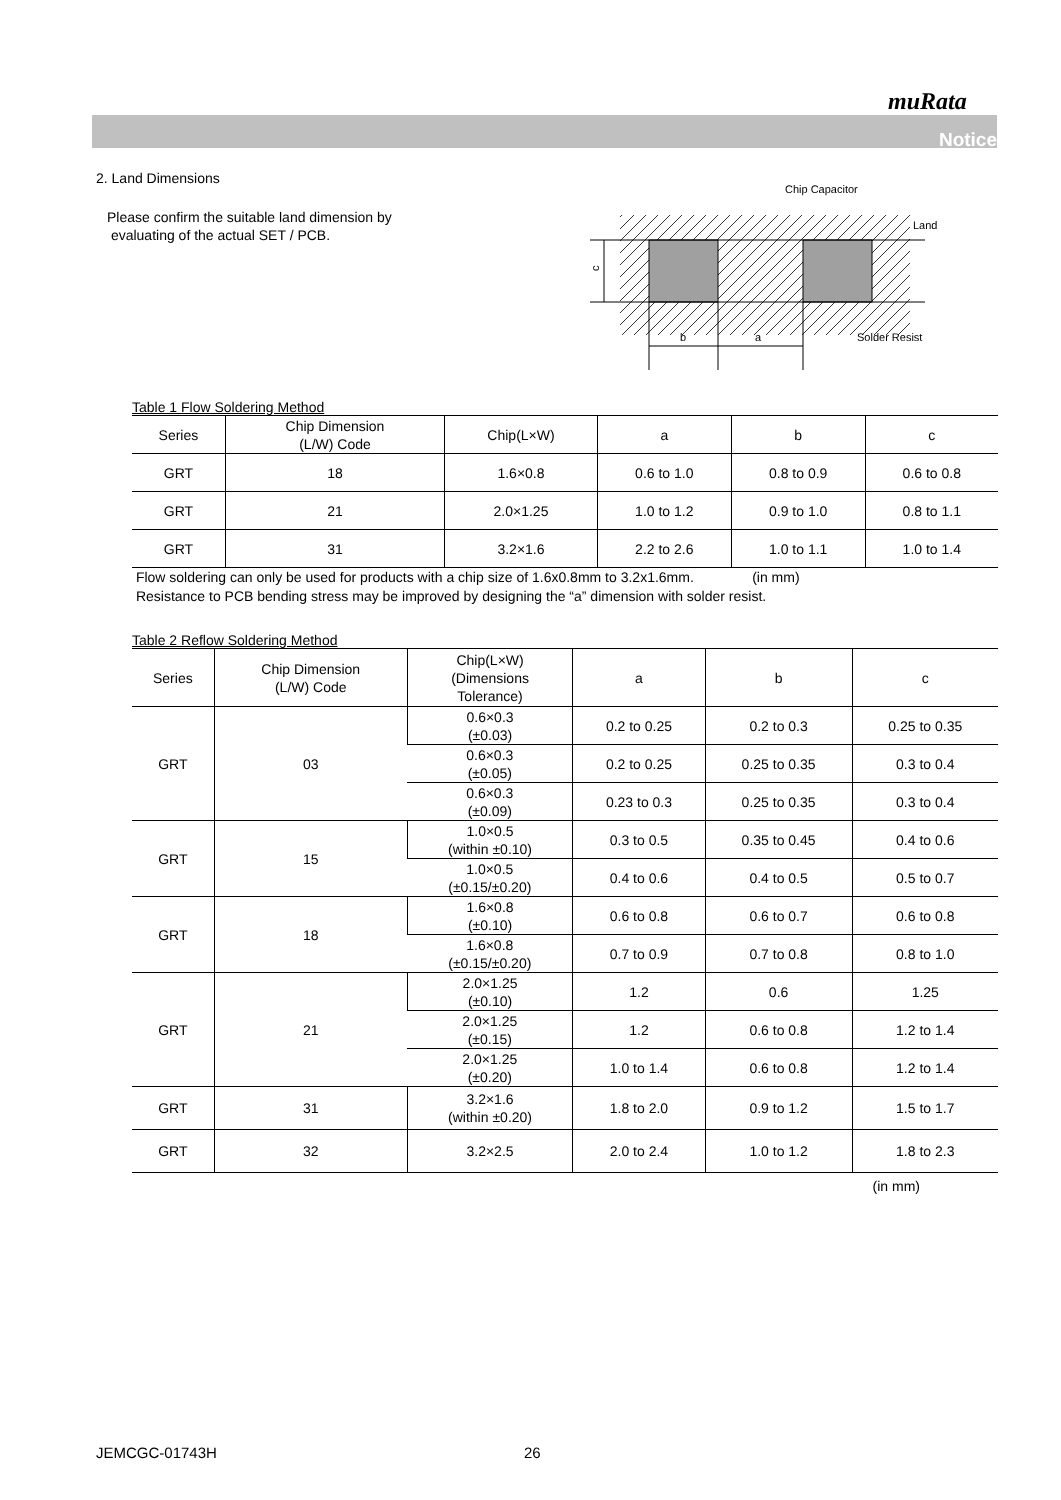muRata
Notice
2. Land Dimensions
Please confirm the suitable land dimension by
evaluating of the actual SET / PCB.
c
b
a
Chip Capacitor
Land
Solder Resist
Table 1 Flow Soldering Method
| Series | Chip Dimension (L/W) Code | Chip(L×W) | a | b | c |
| --- | --- | --- | --- | --- | --- |
| GRT | 18 | 1.6×0.8 | 0.6 to 1.0 | 0.8 to 0.9 | 0.6 to 0.8 |
| GRT | 21 | 2.0×1.25 | 1.0 to 1.2 | 0.9 to 1.0 | 0.8 to 1.1 |
| GRT | 31 | 3.2×1.6 | 2.2 to 2.6 | 1.0 to 1.1 | 1.0 to 1.4 |
Flow soldering can only be used for products with a chip size of 1.6x0.8mm to 3.2x1.6mm. (in mm)
Resistance to PCB bending stress may be improved by designing the “a” dimension with solder resist.
Table 2 Reflow Soldering Method
| Series | Chip Dimension (L/W) Code | Chip(L×W) (Dimensions Tolerance) | a | b | c |
| --- | --- | --- | --- | --- | --- |
| GRT | 03 | 0.6×0.3 (±0.03) | 0.2 to 0.25 | 0.2 to 0.3 | 0.25 to 0.35 |
| | | 0.6×0.3 (±0.05) | 0.2 to 0.25 | 0.25 to 0.35 | 0.3 to 0.4 |
| | | 0.6×0.3 (±0.09) | 0.23 to 0.3 | 0.25 to 0.35 | 0.3 to 0.4 |
| GRT | 15 | 1.0×0.5 (within ±0.10) | 0.3 to 0.5 | 0.35 to 0.45 | 0.4 to 0.6 |
| | | 1.0×0.5 (±0.15/±0.20) | 0.4 to 0.6 | 0.4 to 0.5 | 0.5 to 0.7 |
| GRT | 18 | 1.6×0.8 (±0.10) | 0.6 to 0.8 | 0.6 to 0.7 | 0.6 to 0.8 |
| | | 1.6×0.8 (±0.15/±0.20) | 0.7 to 0.9 | 0.7 to 0.8 | 0.8 to 1.0 |
| GRT | 21 | 2.0×1.25 (±0.10) | 1.2 | 0.6 | 1.25 |
| | | 2.0×1.25 (±0.15) | 1.2 | 0.6 to 0.8 | 1.2 to 1.4 |
| | | 2.0×1.25 (±0.20) | 1.0 to 1.4 | 0.6 to 0.8 | 1.2 to 1.4 |
| GRT | 31 | 3.2×1.6 (within ±0.20) | 1.8 to 2.0 | 0.9 to 1.2 | 1.5 to 1.7 |
| GRT | 32 | 3.2×2.5 | 2.0 to 2.4 | 1.0 to 1.2 | 1.8 to 2.3 |
(in mm)
JEMCGC-01743H 26